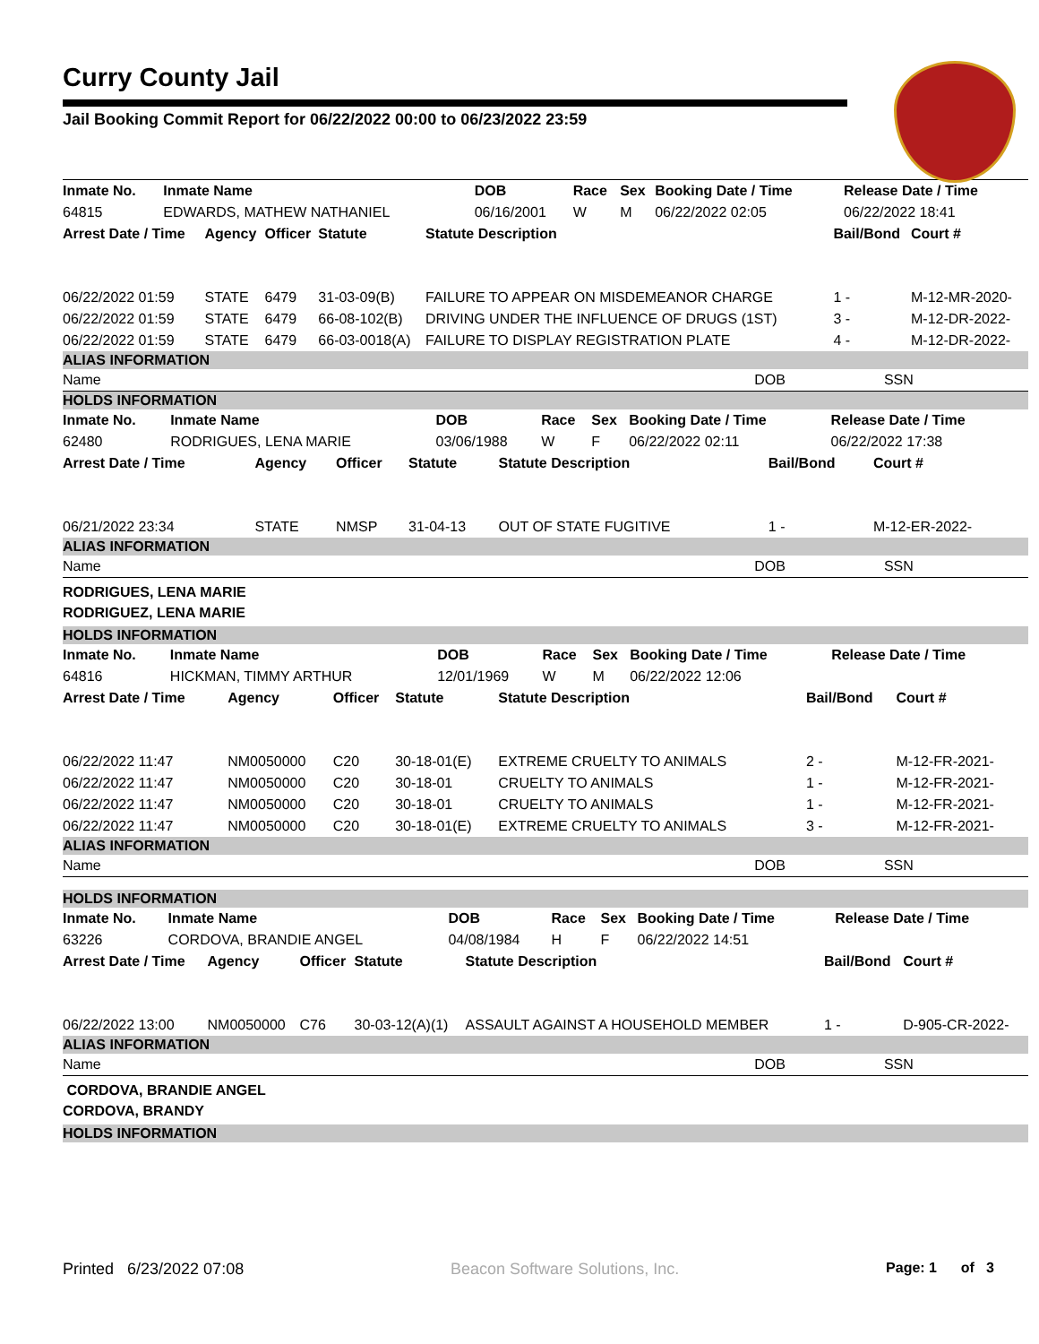Curry County Jail
Jail Booking Commit Report for 06/22/2022 00:00 to 06/23/2022 23:59
| Inmate No. | Inmate Name | DOB | Race | Sex | Booking Date / Time | Release Date / Time |
| --- | --- | --- | --- | --- | --- | --- |
| 64815 | EDWARDS, MATHEW NATHANIEL | 06/16/2001 | W | M | 06/22/2022 02:05 | 06/22/2022 18:41 |
| Arrest Date / Time | Agency | Officer | Statute | Statute Description | Bail/Bond | Court # |
| --- | --- | --- | --- | --- | --- | --- |
| 06/22/2022 01:59 | STATE | 6479 | 31-03-09(B) | FAILURE TO APPEAR ON MISDEMEANOR CHARGE | 1 - | M-12-MR-2020- |
| 06/22/2022 01:59 | STATE | 6479 | 66-08-102(B) | DRIVING UNDER THE INFLUENCE OF DRUGS (1ST) | 3 - | M-12-DR-2022- |
| 06/22/2022 01:59 | STATE | 6479 | 66-03-0018(A) | FAILURE TO DISPLAY REGISTRATION PLATE | 4 - | M-12-DR-2022- |
ALIAS INFORMATION
| Name | DOB | SSN |
HOLDS INFORMATION
| Inmate No. | Inmate Name | DOB | Race | Sex | Booking Date / Time | Release Date / Time |
| --- | --- | --- | --- | --- | --- | --- |
| 62480 | RODRIGUES, LENA MARIE | 03/06/1988 | W | F | 06/22/2022 02:11 | 06/22/2022 17:38 |
| Arrest Date / Time | Agency | Officer | Statute | Statute Description | Bail/Bond | Court # |
| --- | --- | --- | --- | --- | --- | --- |
| 06/21/2022 23:34 | STATE | NMSP | 31-04-13 | OUT OF STATE FUGITIVE | 1 - | M-12-ER-2022- |
ALIAS INFORMATION
| Name | DOB | SSN |
RODRIGUES, LENA MARIE
RODRIGUEZ, LENA MARIE
HOLDS INFORMATION
| Inmate No. | Inmate Name | DOB | Race | Sex | Booking Date / Time | Release Date / Time |
| --- | --- | --- | --- | --- | --- | --- |
| 64816 | HICKMAN, TIMMY ARTHUR | 12/01/1969 | W | M | 06/22/2022 12:06 | |
| Arrest Date / Time | Agency | Officer | Statute | Statute Description | Bail/Bond | Court # |
| --- | --- | --- | --- | --- | --- | --- |
| 06/22/2022 11:47 | NM0050000 | C20 | 30-18-01(E) | EXTREME CRUELTY TO ANIMALS | 2 - | M-12-FR-2021- |
| 06/22/2022 11:47 | NM0050000 | C20 | 30-18-01 | CRUELTY TO ANIMALS | 1 - | M-12-FR-2021- |
| 06/22/2022 11:47 | NM0050000 | C20 | 30-18-01 | CRUELTY TO ANIMALS | 1 - | M-12-FR-2021- |
| 06/22/2022 11:47 | NM0050000 | C20 | 30-18-01(E) | EXTREME CRUELTY TO ANIMALS | 3 - | M-12-FR-2021- |
ALIAS INFORMATION
| Name | DOB | SSN |
HOLDS INFORMATION
| Inmate No. | Inmate Name | DOB | Race | Sex | Booking Date / Time | Release Date / Time |
| --- | --- | --- | --- | --- | --- | --- |
| 63226 | CORDOVA, BRANDIE ANGEL | 04/08/1984 | H | F | 06/22/2022 14:51 | |
| Arrest Date / Time | Agency | Officer | Statute | Statute Description | Bail/Bond | Court # |
| --- | --- | --- | --- | --- | --- | --- |
| 06/22/2022 13:00 | NM0050000 | C76 | 30-03-12(A)(1) | ASSAULT AGAINST A HOUSEHOLD MEMBER | 1 - | D-905-CR-2022- |
ALIAS INFORMATION
| Name | DOB | SSN |
CORDOVA, BRANDIE ANGEL
CORDOVA, BRANDY
HOLDS INFORMATION
Printed 6/23/2022 07:08 Beacon Software Solutions, Inc. Page: 1 of 3